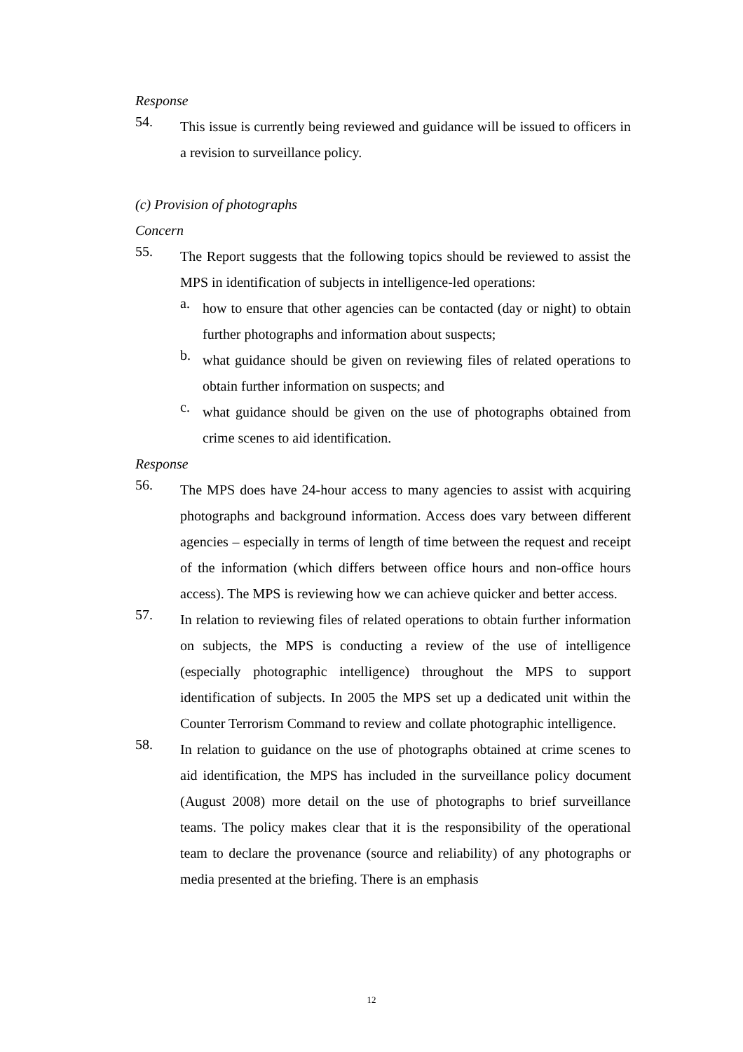Response
54.
This issue is currently being reviewed and guidance will be issued to officers in a revision to surveillance policy.
(c) Provision of photographs
Concern
55.
The Report suggests that the following topics should be reviewed to assist the MPS in identification of subjects in intelligence-led operations:
a.
how to ensure that other agencies can be contacted (day or night) to obtain further photographs and information about suspects;
b.
what guidance should be given on reviewing files of related operations to obtain further information on suspects; and
c.
what guidance should be given on the use of photographs obtained from crime scenes to aid identification.
Response
56.
The MPS does have 24-hour access to many agencies to assist with acquiring photographs and background information. Access does vary between different agencies – especially in terms of length of time between the request and receipt of the information (which differs between office hours and non-office hours access). The MPS is reviewing how we can achieve quicker and better access.
57.
In relation to reviewing files of related operations to obtain further information on subjects, the MPS is conducting a review of the use of intelligence (especially photographic intelligence) throughout the MPS to support identification of subjects. In 2005 the MPS set up a dedicated unit within the Counter Terrorism Command to review and collate photographic intelligence.
58.
In relation to guidance on the use of photographs obtained at crime scenes to aid identification, the MPS has included in the surveillance policy document (August 2008) more detail on the use of photographs to brief surveillance teams. The policy makes clear that it is the responsibility of the operational team to declare the provenance (source and reliability) of any photographs or media presented at the briefing. There is an emphasis
12